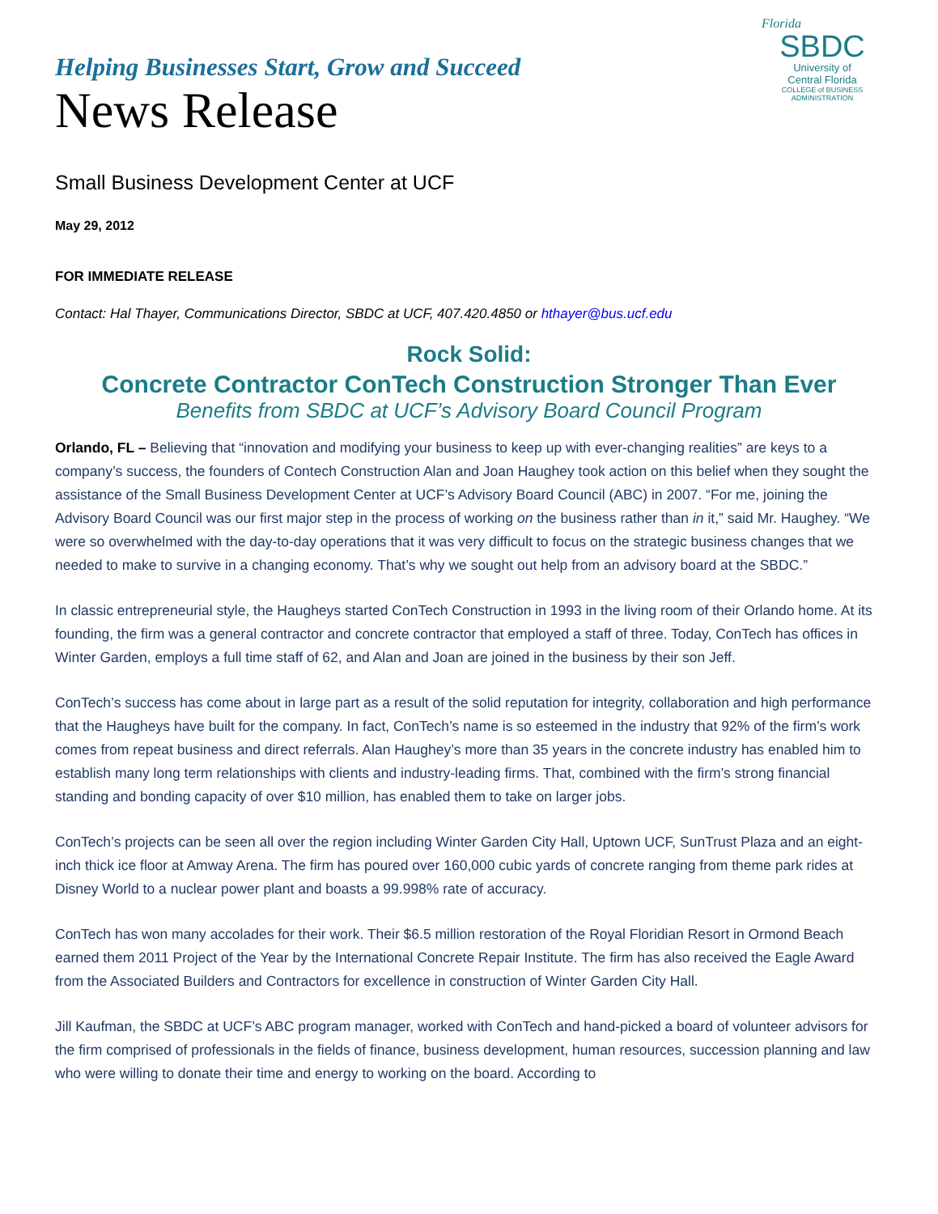Florida
SBDC
University of
Central Florida
COLLEGE of BUSINESS
ADMINISTRATION
Helping Businesses Start, Grow and Succeed
News Release
Small Business Development Center at UCF
May 29, 2012
FOR IMMEDIATE RELEASE
Contact: Hal Thayer, Communications Director, SBDC at UCF, 407.420.4850 or hthayer@bus.ucf.edu
Rock Solid:
Concrete Contractor ConTech Construction Stronger Than Ever
Benefits from SBDC at UCF’s Advisory Board Council Program
Orlando, FL – Believing that “innovation and modifying your business to keep up with ever-changing realities” are keys to a company’s success, the founders of Contech Construction Alan and Joan Haughey took action on this belief when they sought the assistance of the Small Business Development Center at UCF’s Advisory Board Council (ABC) in 2007. “For me, joining the Advisory Board Council was our first major step in the process of working on the business rather than in it,” said Mr. Haughey. “We were so overwhelmed with the day-to-day operations that it was very difficult to focus on the strategic business changes that we needed to make to survive in a changing economy. That’s why we sought out help from an advisory board at the SBDC.”
In classic entrepreneurial style, the Haugheys started ConTech Construction in 1993 in the living room of their Orlando home. At its founding, the firm was a general contractor and concrete contractor that employed a staff of three. Today, ConTech has offices in Winter Garden, employs a full time staff of 62, and Alan and Joan are joined in the business by their son Jeff.
ConTech’s success has come about in large part as a result of the solid reputation for integrity, collaboration and high performance that the Haugheys have built for the company. In fact, ConTech’s name is so esteemed in the industry that 92% of the firm’s work comes from repeat business and direct referrals. Alan Haughey’s more than 35 years in the concrete industry has enabled him to establish many long term relationships with clients and industry-leading firms. That, combined with the firm’s strong financial standing and bonding capacity of over $10 million, has enabled them to take on larger jobs.
ConTech’s projects can be seen all over the region including Winter Garden City Hall, Uptown UCF, SunTrust Plaza and an eight-inch thick ice floor at Amway Arena. The firm has poured over 160,000 cubic yards of concrete ranging from theme park rides at Disney World to a nuclear power plant and boasts a 99.998% rate of accuracy.
ConTech has won many accolades for their work. Their $6.5 million restoration of the Royal Floridian Resort in Ormond Beach earned them 2011 Project of the Year by the International Concrete Repair Institute. The firm has also received the Eagle Award from the Associated Builders and Contractors for excellence in construction of Winter Garden City Hall.
Jill Kaufman, the SBDC at UCF’s ABC program manager, worked with ConTech and hand-picked a board of volunteer advisors for the firm comprised of professionals in the fields of finance, business development, human resources, succession planning and law who were willing to donate their time and energy to working on the board. According to